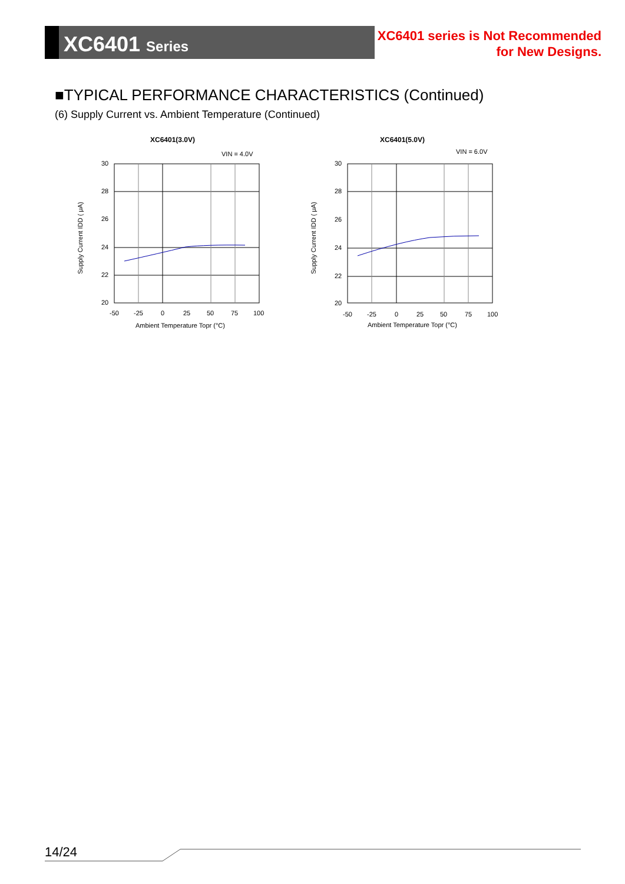XC6401 Series
XC6401 series is Not Recommended
for New Designs.
■TYPICAL PERFORMANCE CHARACTERISTICS (Continued)
(6) Supply Current vs. Ambient Temperature (Continued)
XC6401(3.0V)
VIN = 4.0V
30
28
26
24
22
20
-50
-25
0
25
50
75
100
Ambient Temperature Topr (°C)
Supply Current IDD ( μA)
XC6401(5.0V)
VIN = 6.0V
30
28
26
24
22
20
-50
-25
0
25
50
75
100
Ambient Temperature Topr (°C)
Supply Current IDD ( μA)
14/24